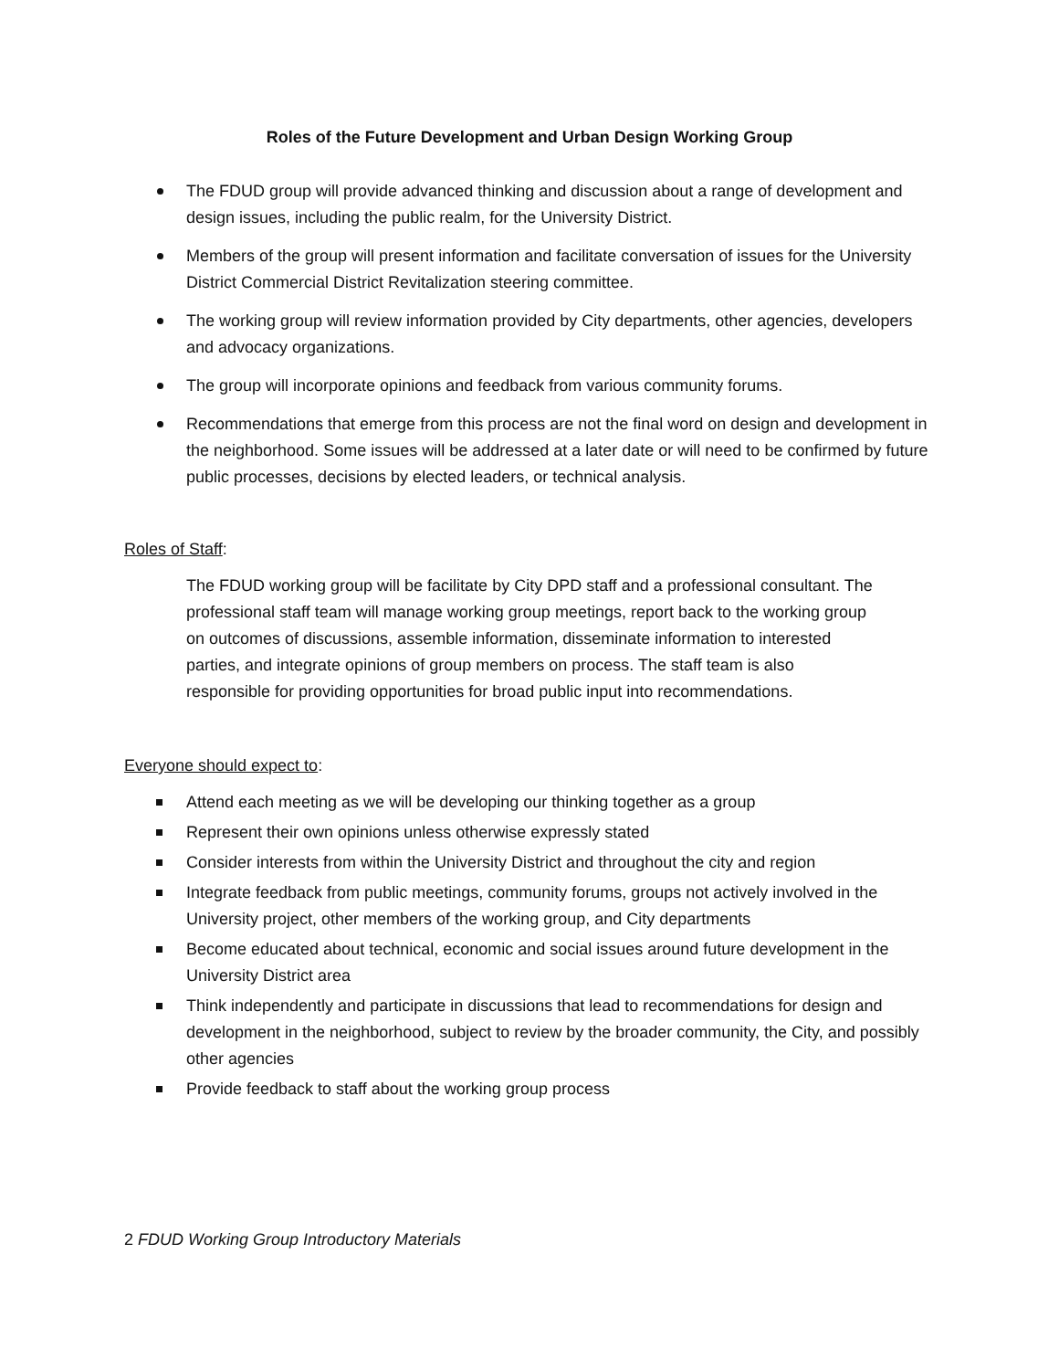Roles of the Future Development and Urban Design Working Group
The FDUD group will provide advanced thinking and discussion about a range of development and design issues, including the public realm, for the University District.
Members of the group will present information and facilitate conversation of issues for the University District Commercial District Revitalization steering committee.
The working group will review information provided by City departments, other agencies, developers and advocacy organizations.
The group will incorporate opinions and feedback from various community forums.
Recommendations that emerge from this process are not the final word on design and development in the neighborhood. Some issues will be addressed at a later date or will need to be confirmed by future public processes, decisions by elected leaders, or technical analysis.
Roles of Staff:
The FDUD working group will be facilitate by City DPD staff and a professional consultant. The professional staff team will manage working group meetings, report back to the working group on outcomes of discussions, assemble information, disseminate information to interested parties, and integrate opinions of group members on process. The staff team is also responsible for providing opportunities for broad public input into recommendations.
Everyone should expect to:
Attend each meeting as we will be developing our thinking together as a group
Represent their own opinions unless otherwise expressly stated
Consider interests from within the University District and throughout the city and region
Integrate feedback from public meetings, community forums, groups not actively involved in the University project, other members of the working group, and City departments
Become educated about technical, economic and social issues around future development in the University District area
Think independently and participate in discussions that lead to recommendations for design and development in the neighborhood, subject to review by the broader community, the City, and possibly other agencies
Provide feedback to staff about the working group process
2 FDUD Working Group Introductory Materials